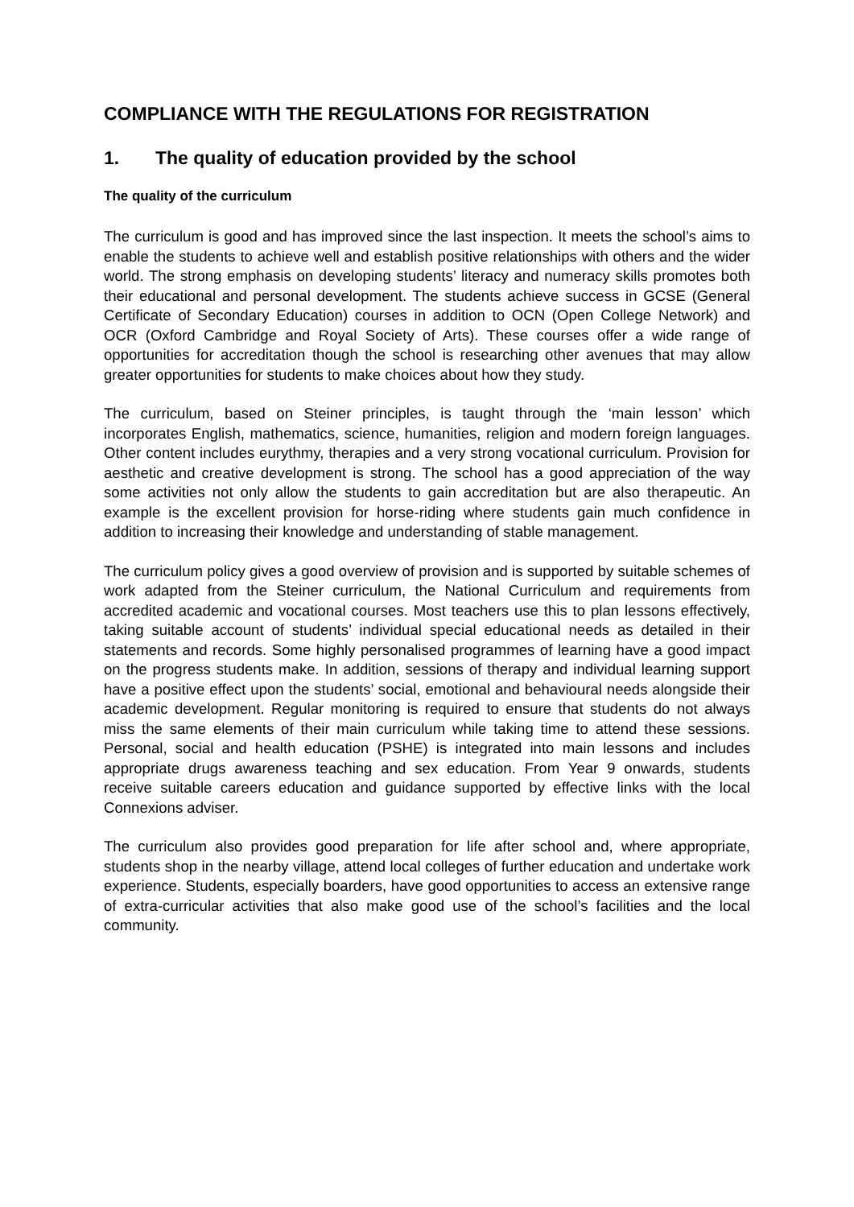COMPLIANCE WITH THE REGULATIONS FOR REGISTRATION
1. The quality of education provided by the school
The quality of the curriculum
The curriculum is good and has improved since the last inspection. It meets the school’s aims to enable the students to achieve well and establish positive relationships with others and the wider world. The strong emphasis on developing students’ literacy and numeracy skills promotes both their educational and personal development. The students achieve success in GCSE (General Certificate of Secondary Education) courses in addition to OCN (Open College Network) and OCR (Oxford Cambridge and Royal Society of Arts). These courses offer a wide range of opportunities for accreditation though the school is researching other avenues that may allow greater opportunities for students to make choices about how they study.
The curriculum, based on Steiner principles, is taught through the ‘main lesson’ which incorporates English, mathematics, science, humanities, religion and modern foreign languages. Other content includes eurythmy, therapies and a very strong vocational curriculum. Provision for aesthetic and creative development is strong. The school has a good appreciation of the way some activities not only allow the students to gain accreditation but are also therapeutic. An example is the excellent provision for horse-riding where students gain much confidence in addition to increasing their knowledge and understanding of stable management.
The curriculum policy gives a good overview of provision and is supported by suitable schemes of work adapted from the Steiner curriculum, the National Curriculum and requirements from accredited academic and vocational courses. Most teachers use this to plan lessons effectively, taking suitable account of students’ individual special educational needs as detailed in their statements and records. Some highly personalised programmes of learning have a good impact on the progress students make. In addition, sessions of therapy and individual learning support have a positive effect upon the students’ social, emotional and behavioural needs alongside their academic development. Regular monitoring is required to ensure that students do not always miss the same elements of their main curriculum while taking time to attend these sessions. Personal, social and health education (PSHE) is integrated into main lessons and includes appropriate drugs awareness teaching and sex education. From Year 9 onwards, students receive suitable careers education and guidance supported by effective links with the local Connexions adviser.
The curriculum also provides good preparation for life after school and, where appropriate, students shop in the nearby village, attend local colleges of further education and undertake work experience. Students, especially boarders, have good opportunities to access an extensive range of extra-curricular activities that also make good use of the school’s facilities and the local community.